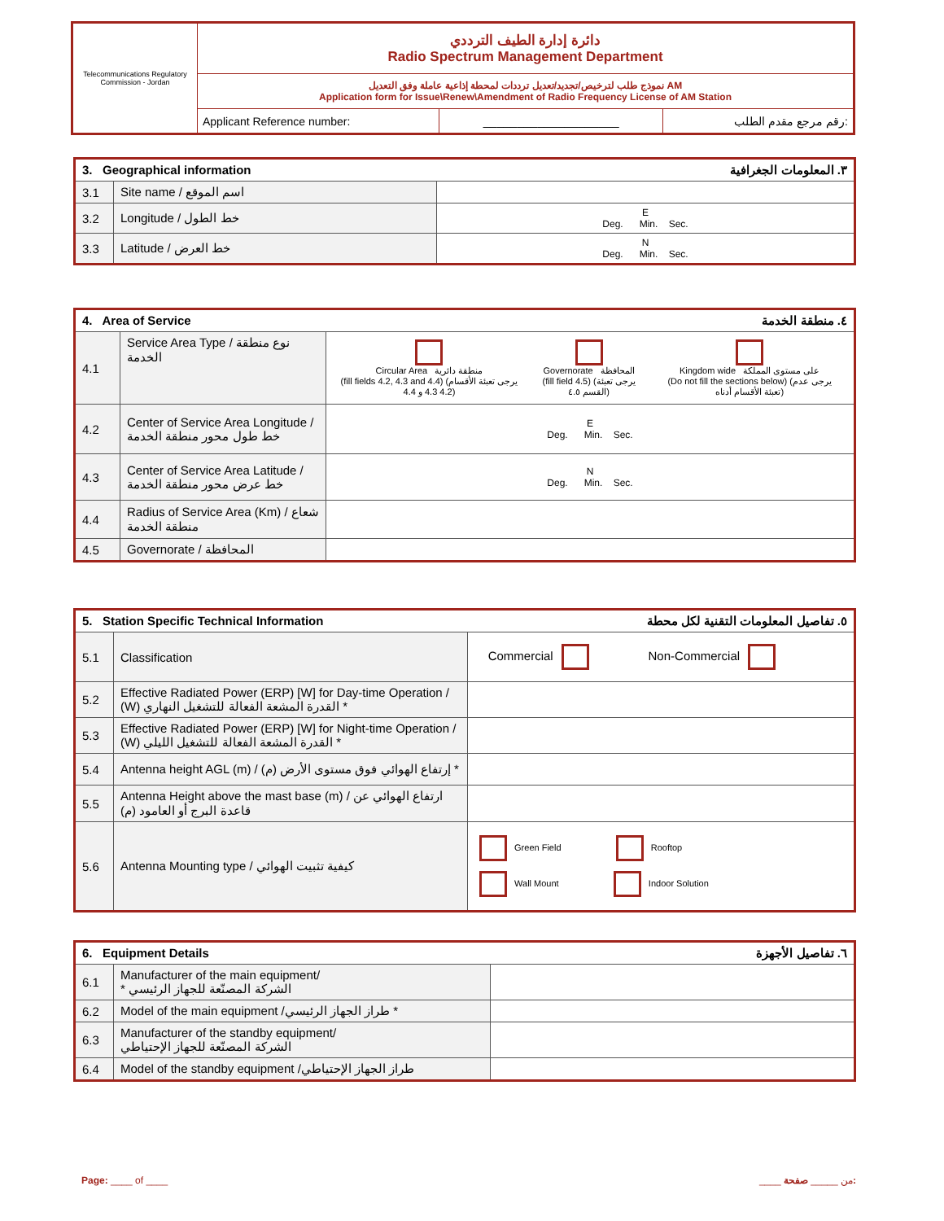| Telecommunications Regulatory Commission - Jordan | دائرة إدارة الطيف الترددي Radio Spectrum Management Department | | |
| | نموذج طلب لترخيص/تجديد/تعديل ترددات لمحطة إذاعية عاملة وفق التعديل AM Application form for Issue\Renew\Amendment of Radio Frequency License of AM Station | | |
| | Applicant Reference number: | ____________________ | رقم مرجع مقدم الطلب: |
| 3. Geographical information ٣. المعلومات الجغرافية | | |
| 3.1 | Site name / اسم الموقع | |
| 3.2 | Longitude / خط الطول | E Deg. Min. Sec. |
| 3.3 | Latitude / خط العرض | N Deg. Min. Sec. |
| 4. Area of Service ٤. منطقة الخدمة | | |
| 4.1 | Service Area Type / نوع منطقة الخدمة | / Circular Area منطقة دائرية (fill fields 4.2, 4.3 and 4.4) (يرجى تعبئة الأقسام 4.2 4.3 و 4.4) / Governorate المحافظة (fill field 4.5) (يرجى تعبئة القسم ٤.٥) / Kingdom wide على مستوى المملكة (Do not fill the sections below) (يرجى عدم تعبئة الأقسام أدناه) / |
| 4.2 | Center of Service Area Longitude / خط طول محور منطقة الخدمة | E Deg. Min. Sec. |
| 4.3 | Center of Service Area Latitude / خط عرض محور منطقة الخدمة | N Deg. Min. Sec. |
| 4.4 | Radius of Service Area (Km) / شعاع منطقة الخدمة | |
| 4.5 | Governorate / المحافظة | |
| 5. Station Specific Technical Information ٥. تفاصيل المعلومات التقنية لكل محطة | | |
| 5.1 | Classification | Commercial Non-Commercial |
| 5.2 | Effective Radiated Power (ERP) [W] for Day-time Operation / (W) القدرة المشعة الفعالة للتشغيل النهاري * | |
| 5.3 | Effective Radiated Power (ERP) [W] for Night-time Operation / (W) القدرة المشعة الفعالة للتشغيل الليلي * | |
| 5.4 | Antenna height AGL (m) / (م) إرتفاع الهوائي فوق مستوى الأرض * | |
| 5.5 | Antenna Height above the mast base (m) / ارتفاع الهوائي عن قاعدة البرج أو العامود (م) | |
| 5.6 | Antenna Mounting type / كيفية تثبيت الهوائي | Green Field Rooftop Wall Mount Indoor Solution |
| 6. Equipment Details ٦. تفاصيل الأجهزة | | |
| 6.1 | Manufacturer of the main equipment/ * الشركة المصنّعة للجهاز الرئيسي | |
| 6.2 | Model of the main equipment /طراز الجهاز الرئيسي * | |
| 6.3 | Manufacturer of the standby equipment/ الشركة المصنّعة للجهاز الإحتياطي | |
| 6.4 | Model of the standby equipment /طراز الجهاز الإحتياطي | |
Page: ____ of ____ ____ من _____ صفحة: